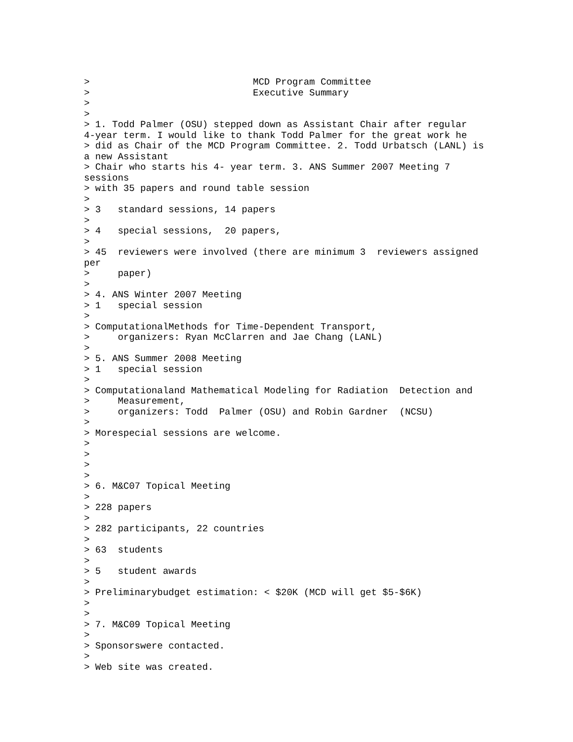>                             MCD Program Committee
>                             Executive Summary
>
>
> 1. Todd Palmer (OSU) stepped down as Assistant Chair after regular
4-year term. I would like to thank Todd Palmer for the great work he
> did as Chair of the MCD Program Committee. 2. Todd Urbatsch (LANL) is
a new Assistant
> Chair who starts his 4- year term. 3. ANS Summer 2007 Meeting 7
sessions
> with 35 papers and round table session
>
> 3   standard sessions, 14 papers
>
> 4   special sessions,  20 papers,
>
> 45  reviewers were involved (there are minimum 3  reviewers assigned
per
>     paper)
>
> 4. ANS Winter 2007 Meeting
> 1   special session
>
> ComputationalMethods for Time-Dependent Transport,
>     organizers: Ryan McClarren and Jae Chang (LANL)
>
> 5. ANS Summer 2008 Meeting
> 1   special session
>
> Computationaland Mathematical Modeling for Radiation  Detection and
>     Measurement,
>     organizers: Todd  Palmer (OSU) and Robin Gardner  (NCSU)
>
> Morespecial sessions are welcome.
>
>
>
>
> 6. M&C07 Topical Meeting
>
> 228 papers
>
> 282 participants, 22 countries
>
> 63  students
>
> 5   student awards
>
> Preliminarybudget estimation: < $20K (MCD will get $5-$6K)
>
>
> 7. M&C09 Topical Meeting
>
> Sponsorswere contacted.
>
> Web site was created.